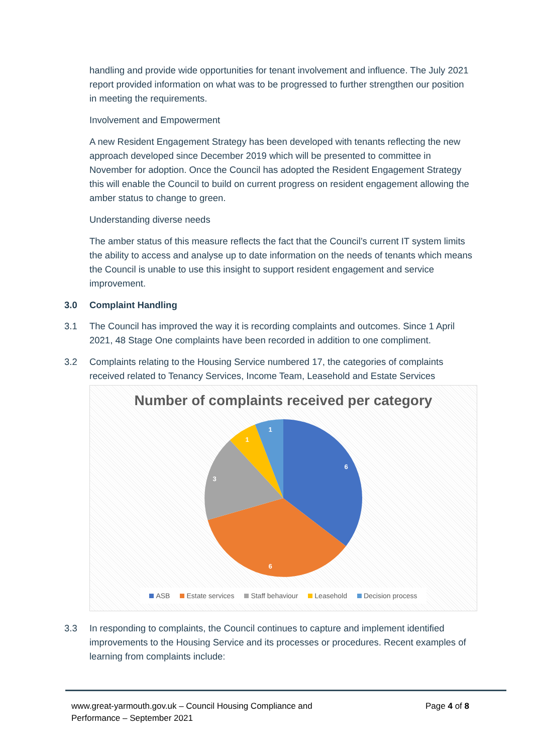handling and provide wide opportunities for tenant involvement and influence. The July 2021 report provided information on what was to be progressed to further strengthen our position in meeting the requirements.
Involvement and Empowerment
A new Resident Engagement Strategy has been developed with tenants reflecting the new approach developed since December 2019 which will be presented to committee in November for adoption. Once the Council has adopted the Resident Engagement Strategy this will enable the Council to build on current progress on resident engagement allowing the amber status to change to green.
Understanding diverse needs
The amber status of this measure reflects the fact that the Council’s current IT system limits the ability to access and analyse up to date information on the needs of tenants which means the Council is unable to use this insight to support resident engagement and service improvement.
3.0 Complaint Handling
3.1 The Council has improved the way it is recording complaints and outcomes. Since 1 April 2021, 48 Stage One complaints have been recorded in addition to one compliment.
3.2 Complaints relating to the Housing Service numbered 17, the categories of complaints received related to Tenancy Services, Income Team, Leasehold and Estate Services
Number of complaints received per category
6
6
3
1
1
ASB Estate services Staff behaviour Leasehold Decision process
3.3 In responding to complaints, the Council continues to capture and implement identified improvements to the Housing Service and its processes or procedures. Recent examples of learning from complaints include:
www.great-yarmouth.gov.uk – Council Housing Compliance and
Performance – September 2021
Page 4 of 8